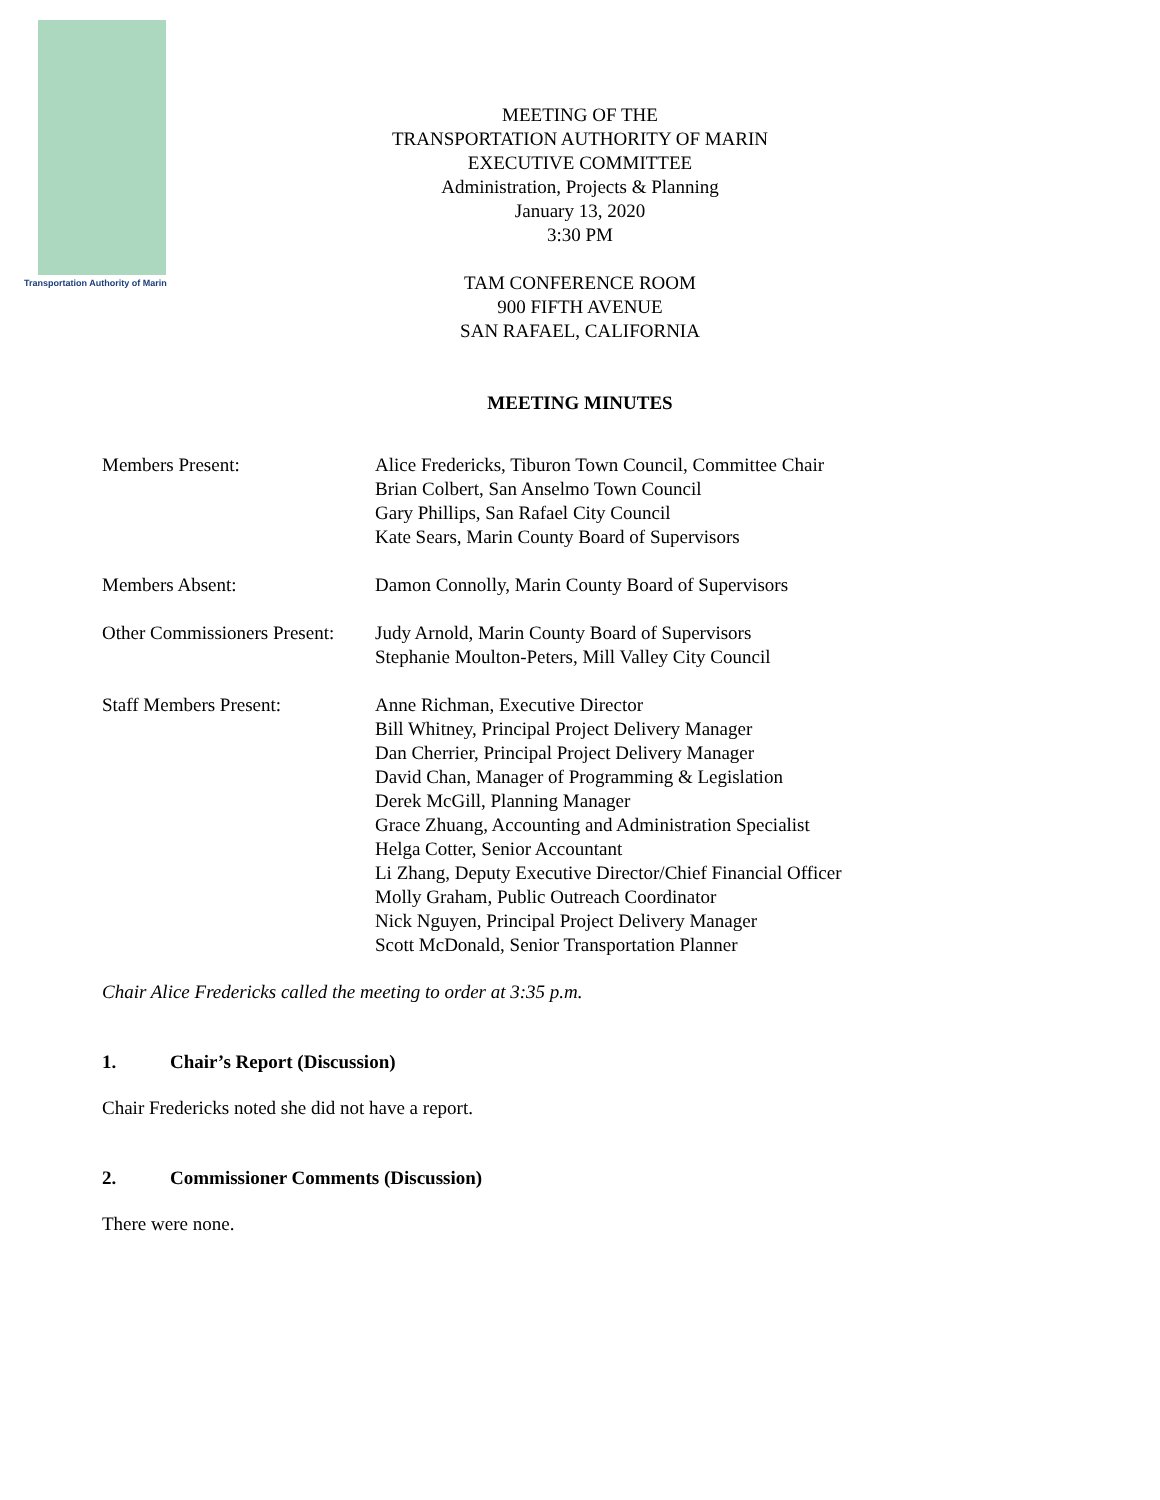Transportation Authority of Marin
MEETING OF THE
TRANSPORTATION AUTHORITY OF MARIN
EXECUTIVE COMMITTEE
Administration, Projects & Planning
January 13, 2020
3:30 PM
TAM CONFERENCE ROOM
900 FIFTH AVENUE
SAN RAFAEL, CALIFORNIA
MEETING MINUTES
Members Present: Alice Fredericks, Tiburon Town Council, Committee Chair
Brian Colbert, San Anselmo Town Council
Gary Phillips, San Rafael City Council
Kate Sears, Marin County Board of Supervisors
Members Absent: Damon Connolly, Marin County Board of Supervisors
Other Commissioners Present:
Judy Arnold, Marin County Board of Supervisors
Stephanie Moulton-Peters, Mill Valley City Council
Staff Members Present: Anne Richman, Executive Director
Bill Whitney, Principal Project Delivery Manager
Dan Cherrier, Principal Project Delivery Manager
David Chan, Manager of Programming & Legislation
Derek McGill, Planning Manager
Grace Zhuang, Accounting and Administration Specialist
Helga Cotter, Senior Accountant
Li Zhang, Deputy Executive Director/Chief Financial Officer
Molly Graham, Public Outreach Coordinator
Nick Nguyen, Principal Project Delivery Manager
Scott McDonald, Senior Transportation Planner
Chair Alice Fredericks called the meeting to order at 3:35 p.m.
1. Chair’s Report (Discussion)
Chair Fredericks noted she did not have a report.
2. Commissioner Comments (Discussion)
There were none.